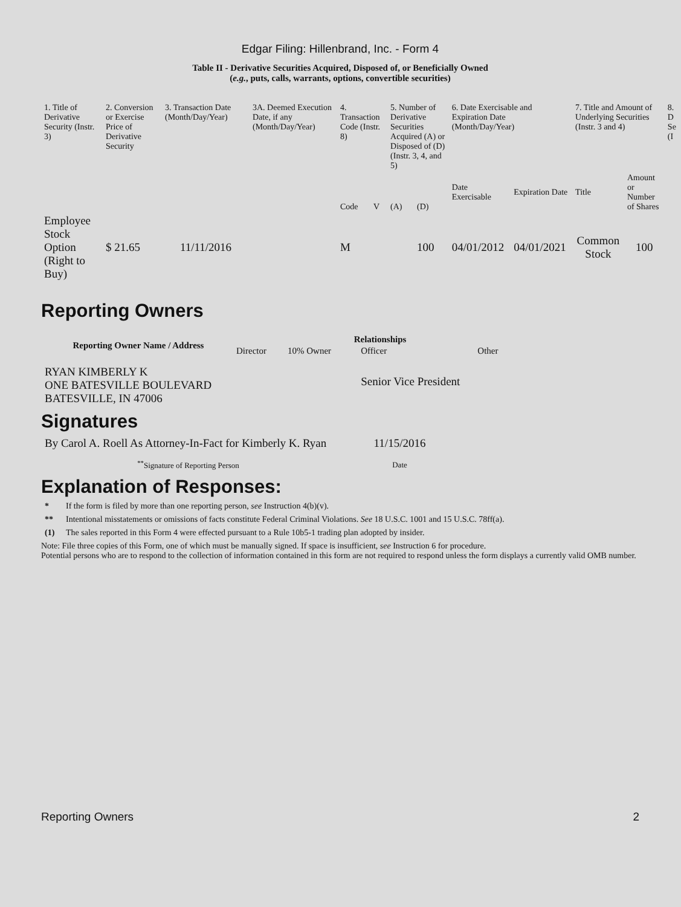Edgar Filing: Hillenbrand, Inc. - Form 4
Table II - Derivative Securities Acquired, Disposed of, or Beneficially Owned
(e.g., puts, calls, warrants, options, convertible securities)
| 1. Title of Derivative Security (Instr. 3) | 2. Conversion or Exercise Price of Derivative Security | 3. Transaction Date (Month/Day/Year) | 3A. Deemed Execution Date, if any (Month/Day/Year) | 4. Transaction Code (Instr. 8) | | 5. Number of Derivative Securities Acquired (A) or Disposed of (D) (Instr. 3, 4, and 5) | | 6. Date Exercisable and Expiration Date (Month/Day/Year) | | 7. Title and Amount of Underlying Securities (Instr. 3 and 4) | | 8. D Se (I |
| | | | | Code | V | (A) | (D) | Date Exercisable | Expiration Date | Title | Amount or Number of Shares | |
| Employee Stock Option (Right to Buy) | $ 21.65 | 11/11/2016 | | M | | | 100 | 04/01/2012 | 04/01/2021 | Common Stock | 100 | |
Reporting Owners
| Reporting Owner Name / Address | Relationships | | | |
| --- | --- | --- | --- | --- |
| | Director | 10% Owner | Officer | Other |
| RYAN KIMBERLY K ONE BATESVILLE BOULEVARD BATESVILLE, IN 47006 | | | Senior Vice President | |
Signatures
| By Carol A. Roell As Attorney-In-Fact for Kimberly K. Ryan | 11/15/2016 |
| <sup>**</sup> Signature of Reporting Person | Date |
Explanation of Responses:
* If the form is filed by more than one reporting person, see Instruction 4(b)(v).
** Intentional misstatements or omissions of facts constitute Federal Criminal Violations. See 18 U.S.C. 1001 and 15 U.S.C. 78ff(a).
(1) The sales reported in this Form 4 were effected pursuant to a Rule 10b5-1 trading plan adopted by insider.
Note: File three copies of this Form, one of which must be manually signed. If space is insufficient, see Instruction 6 for procedure.
Potential persons who are to respond to the collection of information contained in this form are not required to respond unless the form displays a currently valid OMB number.
Reporting Owners 2